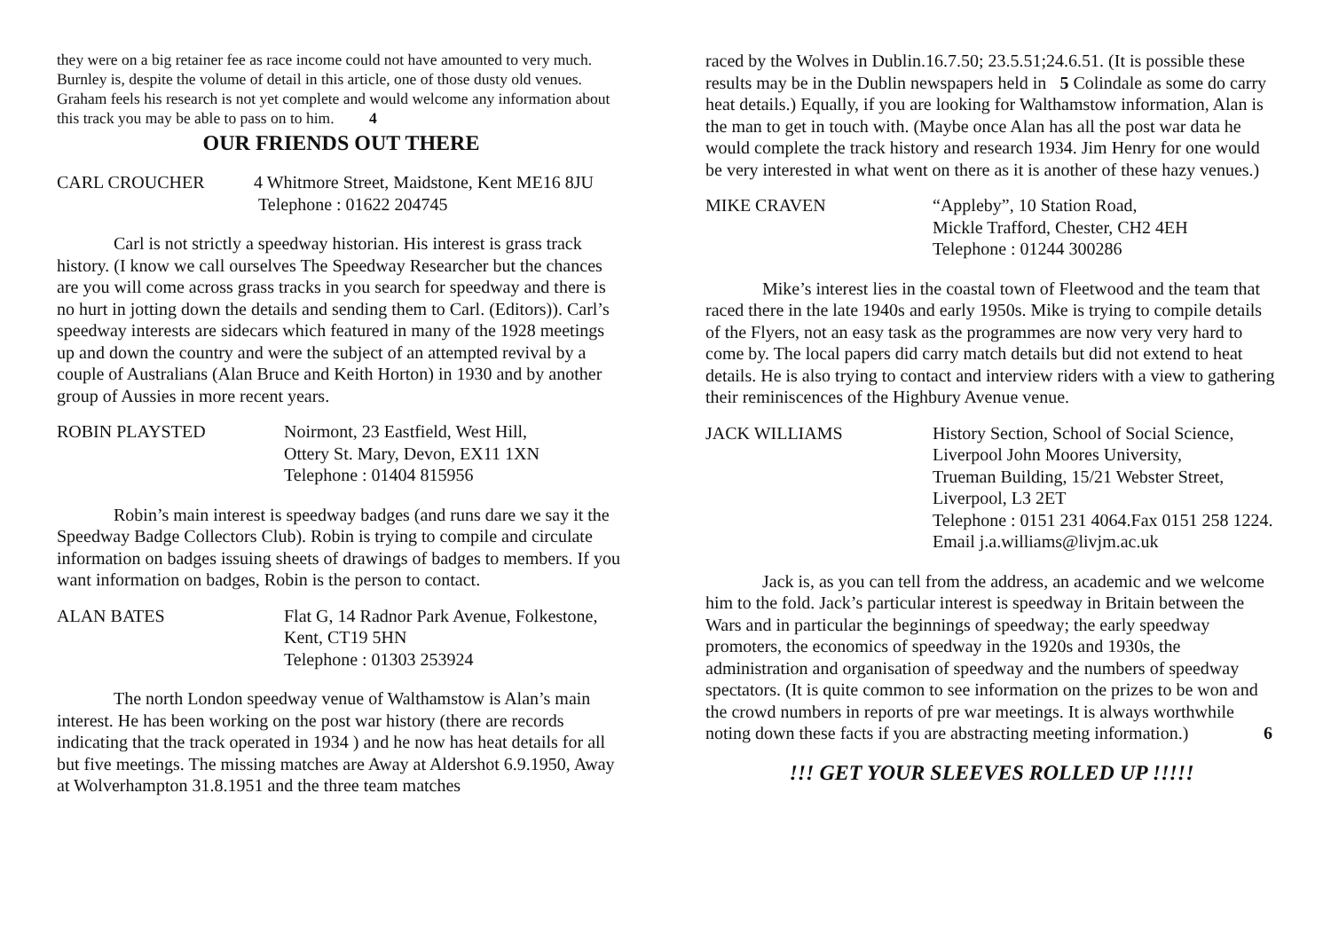they were on a big retainer fee as race income could not have amounted to very much.
Burnley is, despite the volume of detail in this article, one of those dusty old venues. Graham feels his research is not yet complete and would welcome any information about this track you may be able to pass on to him. 4
OUR FRIENDS OUT THERE
CARL CROUCHER 4 Whitmore Street, Maidstone, Kent ME16 8JU
Telephone : 01622 204745
Carl is not strictly a speedway historian. His interest is grass track history. (I know we call ourselves The Speedway Researcher but the chances are you will come across grass tracks in you search for speedway and there is no hurt in jotting down the details and sending them to Carl. (Editors)). Carl’s speedway interests are sidecars which featured in many of the 1928 meetings up and down the country and were the subject of an attempted revival by a couple of Australians (Alan Bruce and Keith Horton) in 1930 and by another group of Aussies in more recent years.
ROBIN PLAYSTED Noirmont, 23 Eastfield, West Hill,
Ottery St. Mary, Devon, EX11 1XN
Telephone : 01404 815956
Robin’s main interest is speedway badges (and runs dare we say it the Speedway Badge Collectors Club). Robin is trying to compile and circulate information on badges issuing sheets of drawings of badges to members. If you want information on badges, Robin is the person to contact.
ALAN BATES Flat G, 14 Radnor Park Avenue, Folkestone,
Kent, CT19 5HN
Telephone : 01303 253924
The north London speedway venue of Walthamstow is Alan’s main interest. He has been working on the post war history (there are records indicating that the track operated in 1934 ) and he now has heat details for all but five meetings. The missing matches are Away at Aldershot 6.9.1950, Away at Wolverhampton 31.8.1951 and the three team matches
raced by the Wolves in Dublin.16.7.50; 23.5.51;24.6.51. (It is possible these results may be in the Dublin newspapers held in 5 Colindale as some do carry heat details.) Equally, if you are looking for Walthamstow information, Alan is the man to get in touch with. (Maybe once Alan has all the post war data he would complete the track history and research 1934. Jim Henry for one would be very interested in what went on there as it is another of these hazy venues.)
MIKE CRAVEN “Appleby”, 10 Station Road,
Mickle Trafford, Chester, CH2 4EH
Telephone : 01244 300286
Mike’s interest lies in the coastal town of Fleetwood and the team that raced there in the late 1940s and early 1950s. Mike is trying to compile details of the Flyers, not an easy task as the programmes are now very very hard to come by. The local papers did carry match details but did not extend to heat details. He is also trying to contact and interview riders with a view to gathering their reminiscences of the Highbury Avenue venue.
JACK WILLIAMS History Section, School of Social Science,
Liverpool John Moores University,
Trueman Building, 15/21 Webster Street,
Liverpool, L3 2ET
Telephone : 0151 231 4064.Fax 0151 258 1224. Email j.a.williams@livjm.ac.uk
Jack is, as you can tell from the address, an academic and we welcome him to the fold. Jack’s particular interest is speedway in Britain between the Wars and in particular the beginnings of speedway; the early speedway promoters, the economics of speedway in the 1920s and 1930s, the administration and organisation of speedway and the numbers of speedway spectators. (It is quite common to see information on the prizes to be won and the crowd numbers in reports of pre war meetings. It is always worthwhile noting down these facts if you are abstracting meeting information.) 6
!!! GET YOUR SLEEVES ROLLED UP !!!!!